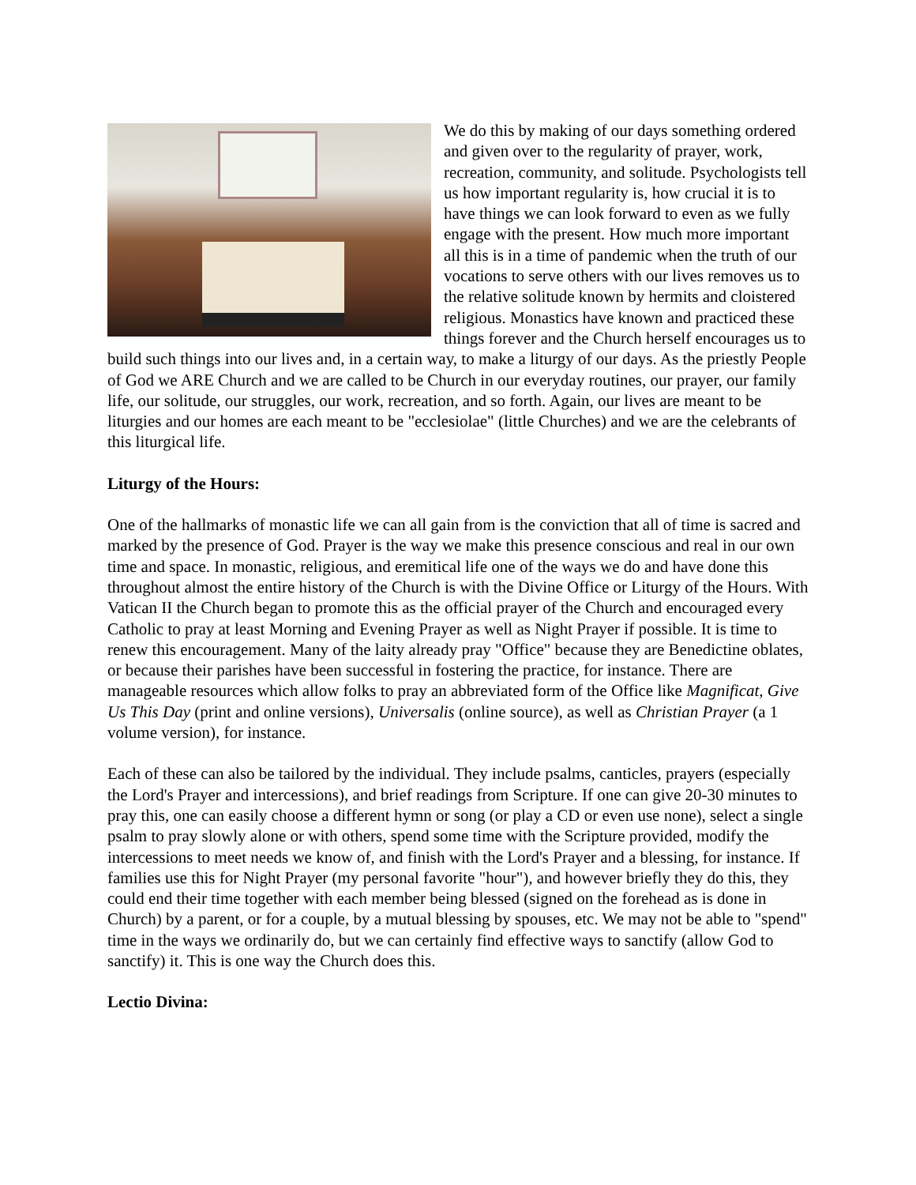We do this by making of our days something ordered and given over to the regularity of prayer, work, recreation, community, and solitude. Psychologists tell us how important regularity is, how crucial it is to have things we can look forward to even as we fully engage with the present. How much more important all this is in a time of pandemic when the truth of our vocations to serve others with our lives removes us to the relative solitude known by hermits and cloistered religious. Monastics have known and practiced these things forever and the Church herself encourages us to build such things into our lives and, in a certain way, to make a liturgy of our days. As the priestly People of God we ARE Church and we are called to be Church in our everyday routines, our prayer, our family life, our solitude, our struggles, our work, recreation, and so forth. Again, our lives are meant to be liturgies and our homes are each meant to be "ecclesiolae" (little Churches) and we are the celebrants of this liturgical life.
Liturgy of the Hours:
One of the hallmarks of monastic life we can all gain from is the conviction that all of time is sacred and marked by the presence of God. Prayer is the way we make this presence conscious and real in our own time and space. In monastic, religious, and eremitical life one of the ways we do and have done this throughout almost the entire history of the Church is with the Divine Office or Liturgy of the Hours. With Vatican II the Church began to promote this as the official prayer of the Church and encouraged every Catholic to pray at least Morning and Evening Prayer as well as Night Prayer if possible. It is time to renew this encouragement. Many of the laity already pray "Office" because they are Benedictine oblates, or because their parishes have been successful in fostering the practice, for instance. There are manageable resources which allow folks to pray an abbreviated form of the Office like Magnificat, Give Us This Day (print and online versions), Universalis (online source), as well as Christian Prayer (a 1 volume version), for instance.
Each of these can also be tailored by the individual. They include psalms, canticles, prayers (especially the Lord's Prayer and intercessions), and brief readings from Scripture. If one can give 20-30 minutes to pray this, one can easily choose a different hymn or song (or play a CD or even use none), select a single psalm to pray slowly alone or with others, spend some time with the Scripture provided, modify the intercessions to meet needs we know of, and finish with the Lord's Prayer and a blessing, for instance. If families use this for Night Prayer (my personal favorite "hour"), and however briefly they do this, they could end their time together with each member being blessed (signed on the forehead as is done in Church) by a parent, or for a couple, by a mutual blessing by spouses, etc. We may not be able to "spend" time in the ways we ordinarily do, but we can certainly find effective ways to sanctify (allow God to sanctify) it. This is one way the Church does this.
Lectio Divina: